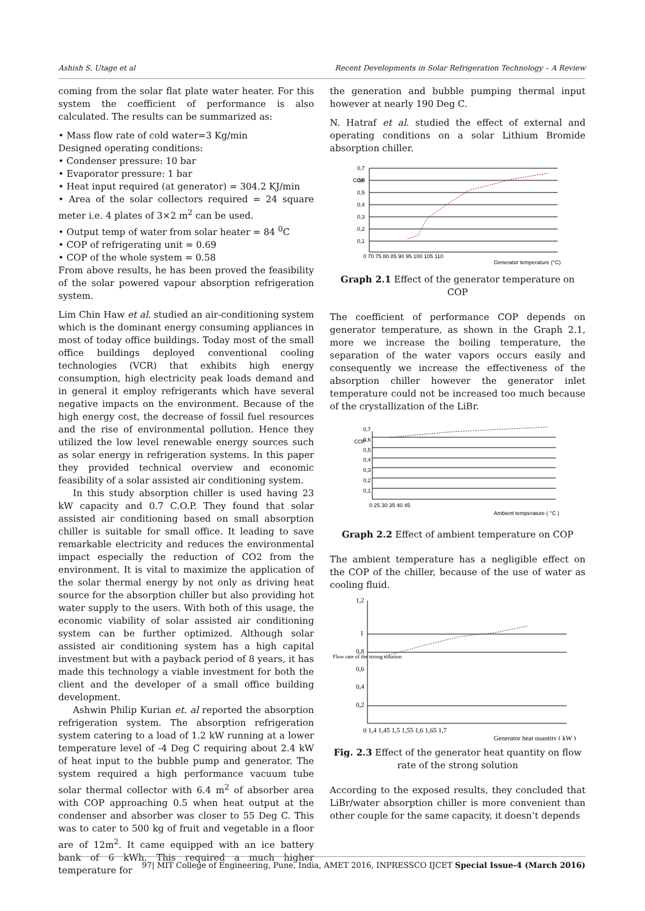Ashish S. Utage et al Recent Developments in Solar Refrigeration Technology – A Review
coming from the solar flat plate water heater. For this system the coefficient of performance is also calculated. The results can be summarized as:
• Mass flow rate of cold water=3 Kg/min
Designed operating conditions:
• Condenser pressure: 10 bar
• Evaporator pressure: 1 bar
• Heat input required (at generator) = 304.2 KJ/min
• Area of the solar collectors required = 24 square meter i.e. 4 plates of 3×2 m<sup>2</sup> can be used.
• Output temp of water from solar heater = 84 <sup>0</sup>C
• COP of refrigerating unit = 0.69
• COP of the whole system = 0.58
From above results, he has been proved the feasibility of the solar powered vapour absorption refrigeration system.
Lim Chin Haw et al. studied an air-conditioning system which is the dominant energy consuming appliances in most of today office buildings. Today most of the small office buildings deployed conventional cooling technologies (VCR) that exhibits high energy consumption, high electricity peak loads demand and in general it employ refrigerants which have several negative impacts on the environment. Because of the high energy cost, the decrease of fossil fuel resources and the rise of environmental pollution. Hence they utilized the low level renewable energy sources such as solar energy in refrigeration systems. In this paper they provided technical overview and economic feasibility of a solar assisted air conditioning system.
In this study absorption chiller is used having 23 kW capacity and 0.7 C.O.P. They found that solar assisted air conditioning based on small absorption chiller is suitable for small office. It leading to save remarkable electricity and reduces the environmental impact especially the reduction of CO2 from the environment. It is vital to maximize the application of the solar thermal energy by not only as driving heat source for the absorption chiller but also providing hot water supply to the users. With both of this usage, the economic viability of solar assisted air conditioning system can be further optimized. Although solar assisted air conditioning system has a high capital investment but with a payback period of 8 years, it has made this technology a viable investment for both the client and the developer of a small office building development.
Ashwin Philip Kurian et. al reported the absorption refrigeration system. The absorption refrigeration system catering to a load of 1.2 kW running at a lower temperature level of -4 Deg C requiring about 2.4 kW of heat input to the bubble pump and generator. The system required a high performance vacuum tube solar thermal collector with 6.4 m<sup>2</sup> of absorber area with COP approaching 0.5 when heat output at the condenser and absorber was closer to 55 Deg C. This was to cater to 500 kg of fruit and vegetable in a floor are of 12m<sup>2</sup>. It came equipped with an ice battery bank of 6 kWh. This required a much higher temperature for
the generation and bubble pumping thermal input however at nearly 190 Deg C.
N. Hatraf et al. studied the effect of external and operating conditions on a solar Lithium Bromide absorption chiller.
0,7
0,6
0,5
0,4
0,3
0,2
0,1
0 70 75 80 85 90 95 100 105 110
Generator temperature (°C)
COP
Graph 2.1 Effect of the generator temperature on COP
The coefficient of performance COP depends on generator temperature, as shown in the Graph 2.1, more we increase the boiling temperature, the separation of the water vapors occurs easily and consequently we increase the effectiveness of the absorption chiller however the generator inlet temperature could not be increased too much because of the crystallization of the LiBr.
0,7
0,6
0,5
0,4
0,3
0,2
0,1
0 25 30 35 40 45
Ambient temperature ( °C )
COP
Graph 2.2 Effect of ambient temperature on COP
The ambient temperature has a negligible effect on the COP of the chiller, because of the use of water as cooling fluid.
1,2
1
0,8
0,6
0,4
0,2
0 1,4 1,45 1,5 1,55 1,6 1,65 1,7
Generator heat quantity ( kW )
Flow rate of the strong solution
Fig. 2.3 Effect of the generator heat quantity on flow rate of the strong solution
According to the exposed results, they concluded that LiBr/water absorption chiller is more convenient than other couple for the same capacity, it doesn’t depends
97| MIT College of Engineering, Pune, India, AMET 2016, INPRESSCO IJCET Special Issue-4 (March 2016)